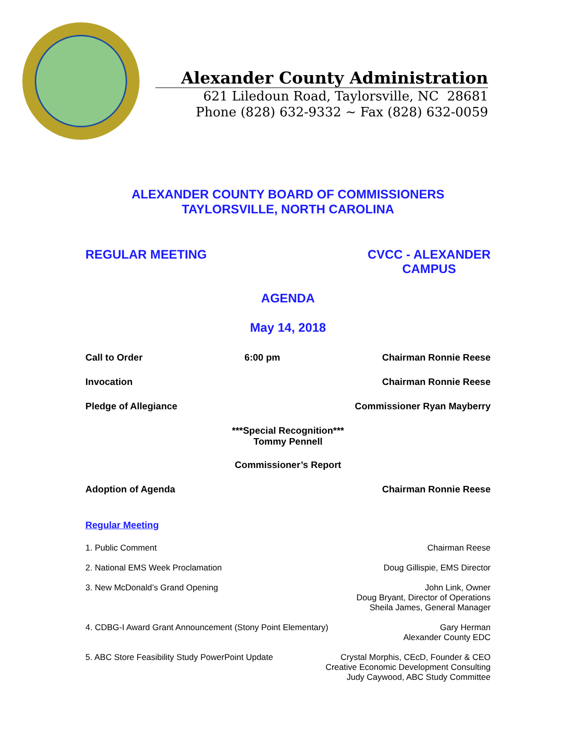Alexander County Administration
621 Liledoun Road, Taylorsville, NC 28681
Phone (828) 632-9332 ~ Fax (828) 632-0059
ALEXANDER COUNTY BOARD OF COMMISSIONERS
TAYLORSVILLE, NORTH CAROLINA
REGULAR MEETING CVCC - ALEXANDER
CAMPUS
AGENDA
May 14, 2018
Call to Order 6:00 pm Chairman Ronnie Reese
Invocation Chairman Ronnie Reese
Pledge of Allegiance Commissioner Ryan Mayberry
***Special Recognition***
Tommy Pennell
Commissioner’s Report
Adoption of Agenda Chairman Ronnie Reese
Regular Meeting
1. Public Comment Chairman Reese
2. National EMS Week Proclamation Doug Gillispie, EMS Director
3. New McDonald’s Grand Opening John Link, Owner
Doug Bryant, Director of Operations
Sheila James, General Manager
4. CDBG-I Award Grant Announcement (Stony Point Elementary) Gary Herman
Alexander County EDC
5. ABC Store Feasibility Study PowerPoint Update Crystal Morphis, CEcD, Founder & CEO
Creative Economic Development Consulting
Judy Caywood, ABC Study Committee